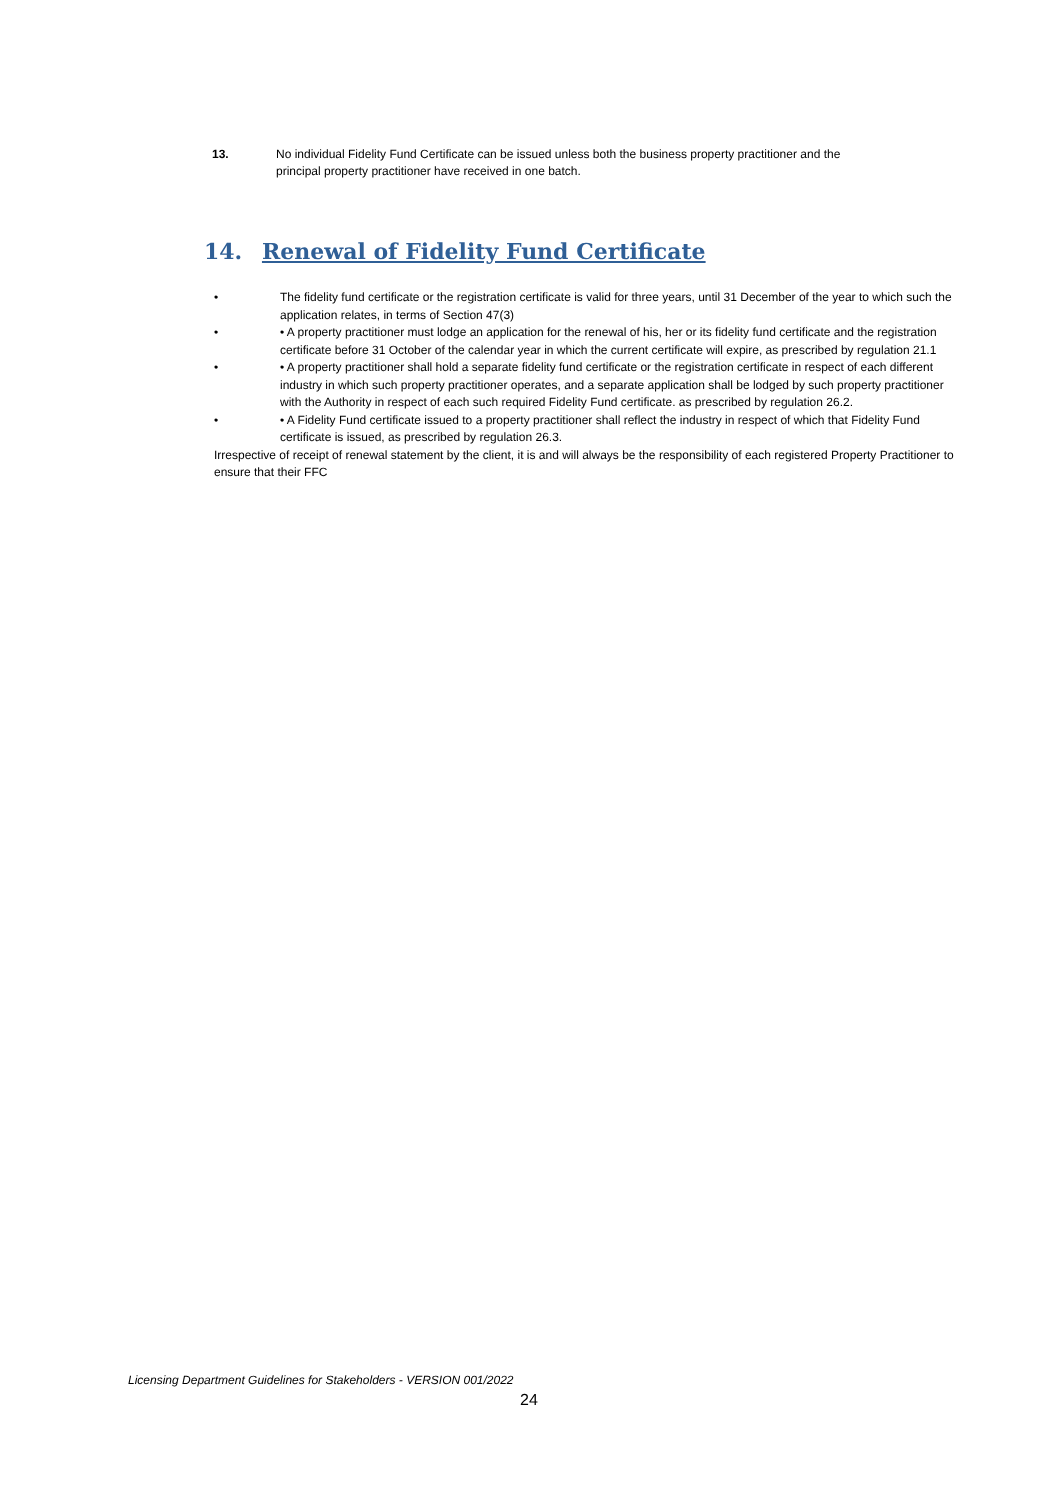13. No individual Fidelity Fund Certificate can be issued unless both the business property practitioner and the principal property practitioner have received in one batch.
14. Renewal of Fidelity Fund Certificate
• The fidelity fund certificate or the registration certificate is valid for three years, until 31 December of the year to which such the application relates, in terms of Section 47(3)
• • A property practitioner must lodge an application for the renewal of his, her or its fidelity fund certificate and the registration certificate before 31 October of the calendar year in which the current certificate will expire, as prescribed by regulation 21.1
• • A property practitioner shall hold a separate fidelity fund certificate or the registration certificate in respect of each different industry in which such property practitioner operates, and a separate application shall be lodged by such property practitioner with the Authority in respect of each such required Fidelity Fund certificate. as prescribed by regulation 26.2.
• • A Fidelity Fund certificate issued to a property practitioner shall reflect the industry in respect of which that Fidelity Fund certificate is issued, as prescribed by regulation 26.3.
Irrespective of receipt of renewal statement by the client, it is and will always be the responsibility of each registered Property Practitioner to ensure that their FFC
Licensing Department Guidelines for Stakeholders - VERSION 001/2022
24